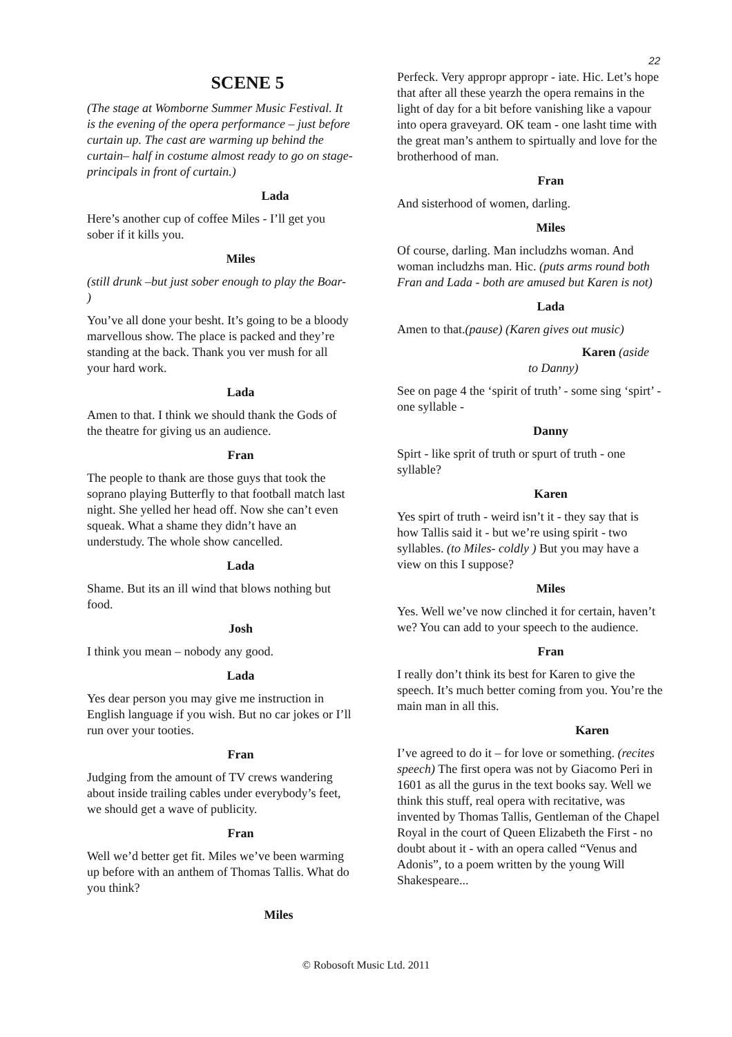22
SCENE 5
(The stage at Womborne Summer Music Festival. It is the evening of the opera performance – just before curtain up. The cast are warming up behind the curtain– half in costume almost ready to go on stage- principals in front of curtain.)
Lada
Here’s another cup of coffee Miles - I’ll get you sober if it kills you.
Miles
(still drunk –but just sober enough to play the Boar- )
You’ve all done your besht. It’s going to be a bloody marvellous show. The place is packed and they’re standing at the back. Thank you ver mush for all your hard work.
Lada
Amen to that. I think we should thank the Gods of the theatre for giving us an audience.
Fran
The people to thank are those guys that took the soprano playing Butterfly to that football match last night. She yelled her head off. Now she can’t even squeak. What a shame they didn’t have an understudy. The whole show cancelled.
Lada
Shame. But its an ill wind that blows nothing but food.
Josh
I think you mean – nobody any good.
Lada
Yes dear person you may give me instruction in English language if you wish. But no car jokes or I’ll run over your tooties.
Fran
Judging from the amount of TV crews wandering about inside trailing cables under everybody’s feet, we should get a wave of publicity.
Fran
Well we’d better get fit. Miles we’ve been warming up before with an anthem of Thomas Tallis. What do you think?
Miles
Perfeck. Very appropr appropr - iate. Hic. Let’s hope that after all these yearzh the opera remains in the light of day for a bit before vanishing like a vapour into opera graveyard. OK team - one lasht time with the great man’s anthem to spirtually and love for the brotherhood of man.
Fran
And sisterhood of women, darling.
Miles
Of course, darling. Man includzhs woman. And woman includzhs man. Hic. (puts arms round both Fran and Lada - both are amused but Karen is not)
Lada
Amen to that.(pause) (Karen gives out music)
Karen (aside
to Danny)
See on page 4 the ‘spirit of truth’ - some sing ‘spirt’ - one syllable -
Danny
Spirt - like sprit of truth or spurt of truth - one syllable?
Karen
Yes spirt of truth - weird isn’t it - they say that is how Tallis said it - but we’re using spirit - two syllables. (to Miles- coldly ) But you may have a view on this I suppose?
Miles
Yes. Well we’ve now clinched it for certain, haven’t we? You can add to your speech to the audience.
Fran
I really don’t think its best for Karen to give the speech. It’s much better coming from you. You’re the main man in all this.
Karen
I’ve agreed to do it – for love or something. (recites speech) The first opera was not by Giacomo Peri in 1601 as all the gurus in the text books say. Well we think this stuff, real opera with recitative, was invented by Thomas Tallis, Gentleman of the Chapel Royal in the court of Queen Elizabeth the First - no doubt about it - with an opera called “Venus and Adonis”, to a poem written by the young Will Shakespeare...
© Robosoft Music Ltd. 2011